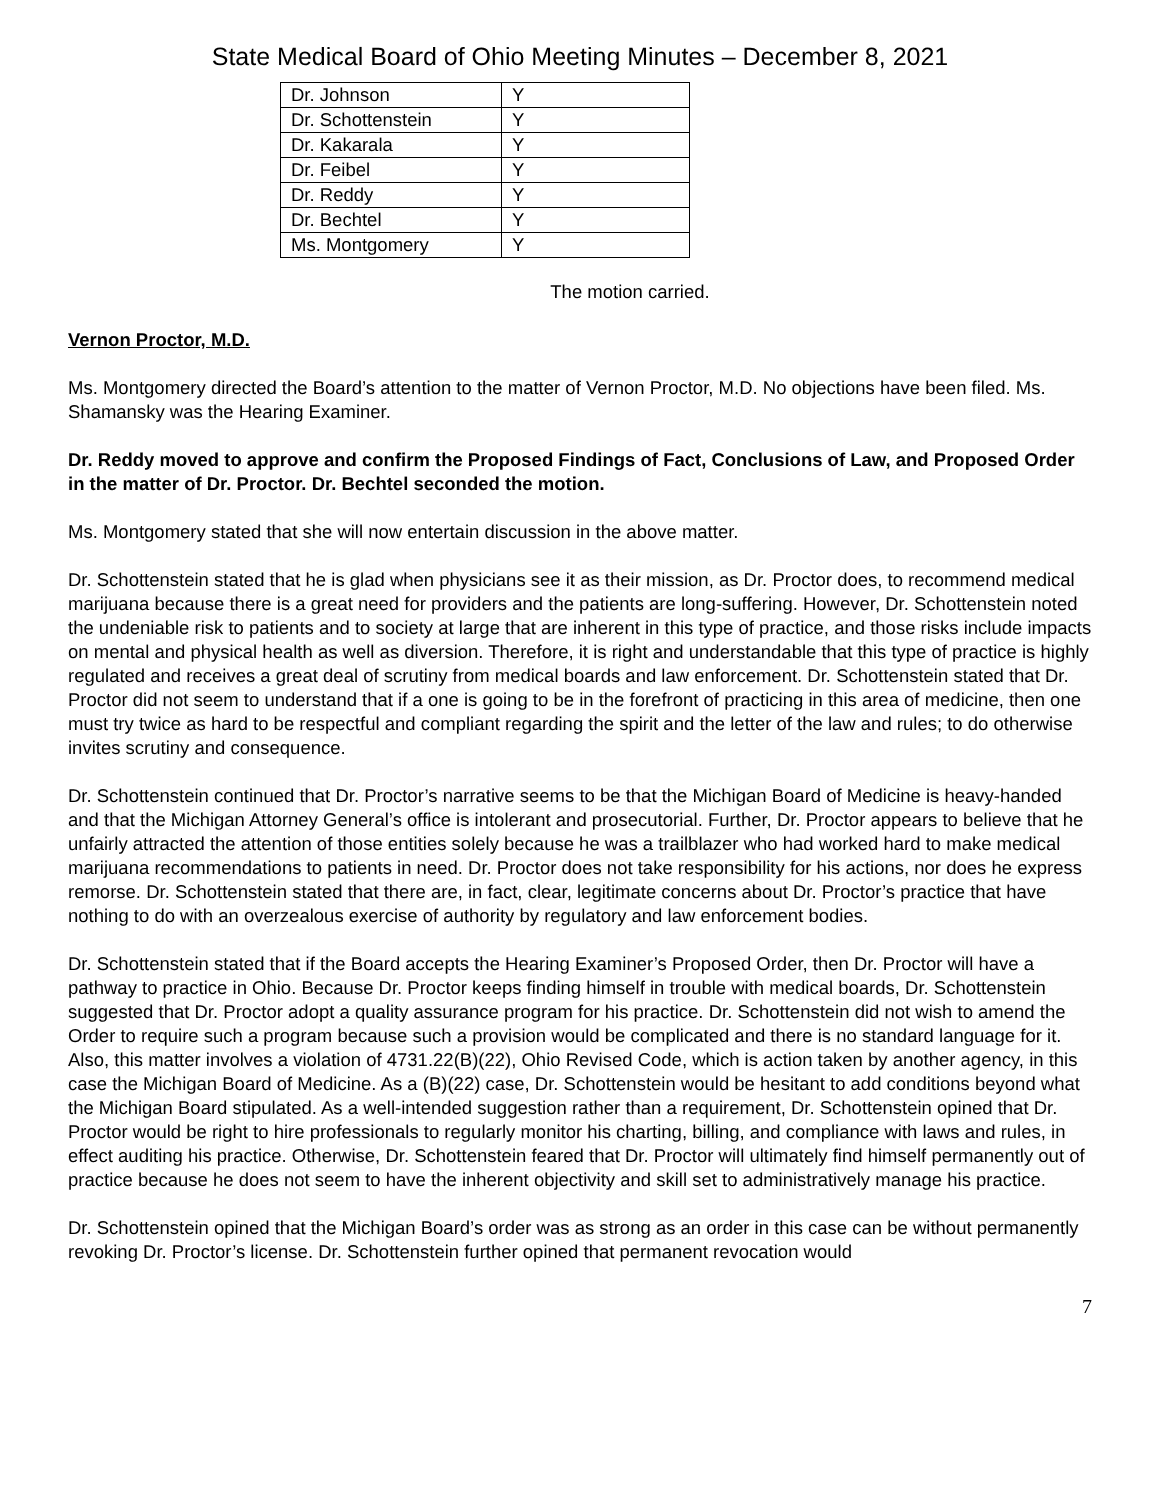State Medical Board of Ohio Meeting Minutes – December 8, 2021
| Dr. Johnson | Y |
| Dr. Schottenstein | Y |
| Dr. Kakarala | Y |
| Dr. Feibel | Y |
| Dr. Reddy | Y |
| Dr. Bechtel | Y |
| Ms. Montgomery | Y |
The motion carried.
Vernon Proctor, M.D.
Ms. Montgomery directed the Board’s attention to the matter of Vernon Proctor, M.D. No objections have been filed. Ms. Shamansky was the Hearing Examiner.
Dr. Reddy moved to approve and confirm the Proposed Findings of Fact, Conclusions of Law, and Proposed Order in the matter of Dr. Proctor. Dr. Bechtel seconded the motion.
Ms. Montgomery stated that she will now entertain discussion in the above matter.
Dr. Schottenstein stated that he is glad when physicians see it as their mission, as Dr. Proctor does, to recommend medical marijuana because there is a great need for providers and the patients are long-suffering. However, Dr. Schottenstein noted the undeniable risk to patients and to society at large that are inherent in this type of practice, and those risks include impacts on mental and physical health as well as diversion. Therefore, it is right and understandable that this type of practice is highly regulated and receives a great deal of scrutiny from medical boards and law enforcement. Dr. Schottenstein stated that Dr. Proctor did not seem to understand that if a one is going to be in the forefront of practicing in this area of medicine, then one must try twice as hard to be respectful and compliant regarding the spirit and the letter of the law and rules; to do otherwise invites scrutiny and consequence.
Dr. Schottenstein continued that Dr. Proctor’s narrative seems to be that the Michigan Board of Medicine is heavy-handed and that the Michigan Attorney General’s office is intolerant and prosecutorial. Further, Dr. Proctor appears to believe that he unfairly attracted the attention of those entities solely because he was a trailblazer who had worked hard to make medical marijuana recommendations to patients in need. Dr. Proctor does not take responsibility for his actions, nor does he express remorse. Dr. Schottenstein stated that there are, in fact, clear, legitimate concerns about Dr. Proctor’s practice that have nothing to do with an overzealous exercise of authority by regulatory and law enforcement bodies.
Dr. Schottenstein stated that if the Board accepts the Hearing Examiner’s Proposed Order, then Dr. Proctor will have a pathway to practice in Ohio. Because Dr. Proctor keeps finding himself in trouble with medical boards, Dr. Schottenstein suggested that Dr. Proctor adopt a quality assurance program for his practice. Dr. Schottenstein did not wish to amend the Order to require such a program because such a provision would be complicated and there is no standard language for it. Also, this matter involves a violation of 4731.22(B)(22), Ohio Revised Code, which is action taken by another agency, in this case the Michigan Board of Medicine. As a (B)(22) case, Dr. Schottenstein would be hesitant to add conditions beyond what the Michigan Board stipulated. As a well-intended suggestion rather than a requirement, Dr. Schottenstein opined that Dr. Proctor would be right to hire professionals to regularly monitor his charting, billing, and compliance with laws and rules, in effect auditing his practice. Otherwise, Dr. Schottenstein feared that Dr. Proctor will ultimately find himself permanently out of practice because he does not seem to have the inherent objectivity and skill set to administratively manage his practice.
Dr. Schottenstein opined that the Michigan Board’s order was as strong as an order in this case can be without permanently revoking Dr. Proctor’s license. Dr. Schottenstein further opined that permanent revocation would
7